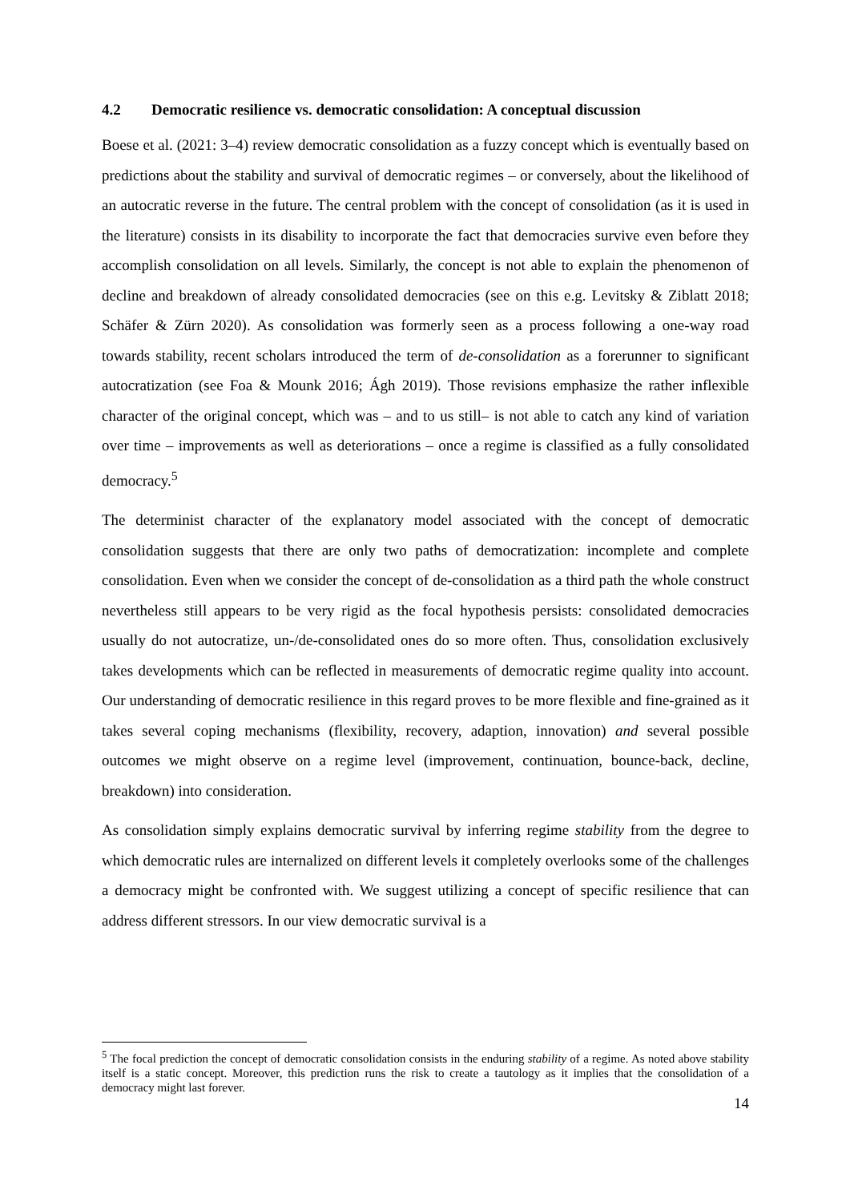4.2 Democratic resilience vs. democratic consolidation: A conceptual discussion
Boese et al. (2021: 3–4) review democratic consolidation as a fuzzy concept which is eventually based on predictions about the stability and survival of democratic regimes – or conversely, about the likelihood of an autocratic reverse in the future. The central problem with the concept of consolidation (as it is used in the literature) consists in its disability to incorporate the fact that democracies survive even before they accomplish consolidation on all levels. Similarly, the concept is not able to explain the phenomenon of decline and breakdown of already consolidated democracies (see on this e.g. Levitsky & Ziblatt 2018; Schäfer & Zürn 2020). As consolidation was formerly seen as a process following a one-way road towards stability, recent scholars introduced the term of de-consolidation as a forerunner to significant autocratization (see Foa & Mounk 2016; Ágh 2019). Those revisions emphasize the rather inflexible character of the original concept, which was – and to us still– is not able to catch any kind of variation over time – improvements as well as deteriorations – once a regime is classified as a fully consolidated democracy.<sup>5</sup>
The determinist character of the explanatory model associated with the concept of democratic consolidation suggests that there are only two paths of democratization: incomplete and complete consolidation. Even when we consider the concept of de-consolidation as a third path the whole construct nevertheless still appears to be very rigid as the focal hypothesis persists: consolidated democracies usually do not autocratize, un-/de-consolidated ones do so more often. Thus, consolidation exclusively takes developments which can be reflected in measurements of democratic regime quality into account. Our understanding of democratic resilience in this regard proves to be more flexible and fine-grained as it takes several coping mechanisms (flexibility, recovery, adaption, innovation) and several possible outcomes we might observe on a regime level (improvement, continuation, bounce-back, decline, breakdown) into consideration.
As consolidation simply explains democratic survival by inferring regime stability from the degree to which democratic rules are internalized on different levels it completely overlooks some of the challenges a democracy might be confronted with. We suggest utilizing a concept of specific resilience that can address different stressors. In our view democratic survival is a
<sup>5</sup> The focal prediction the concept of democratic consolidation consists in the enduring stability of a regime. As noted above stability itself is a static concept. Moreover, this prediction runs the risk to create a tautology as it implies that the consolidation of a democracy might last forever.
14